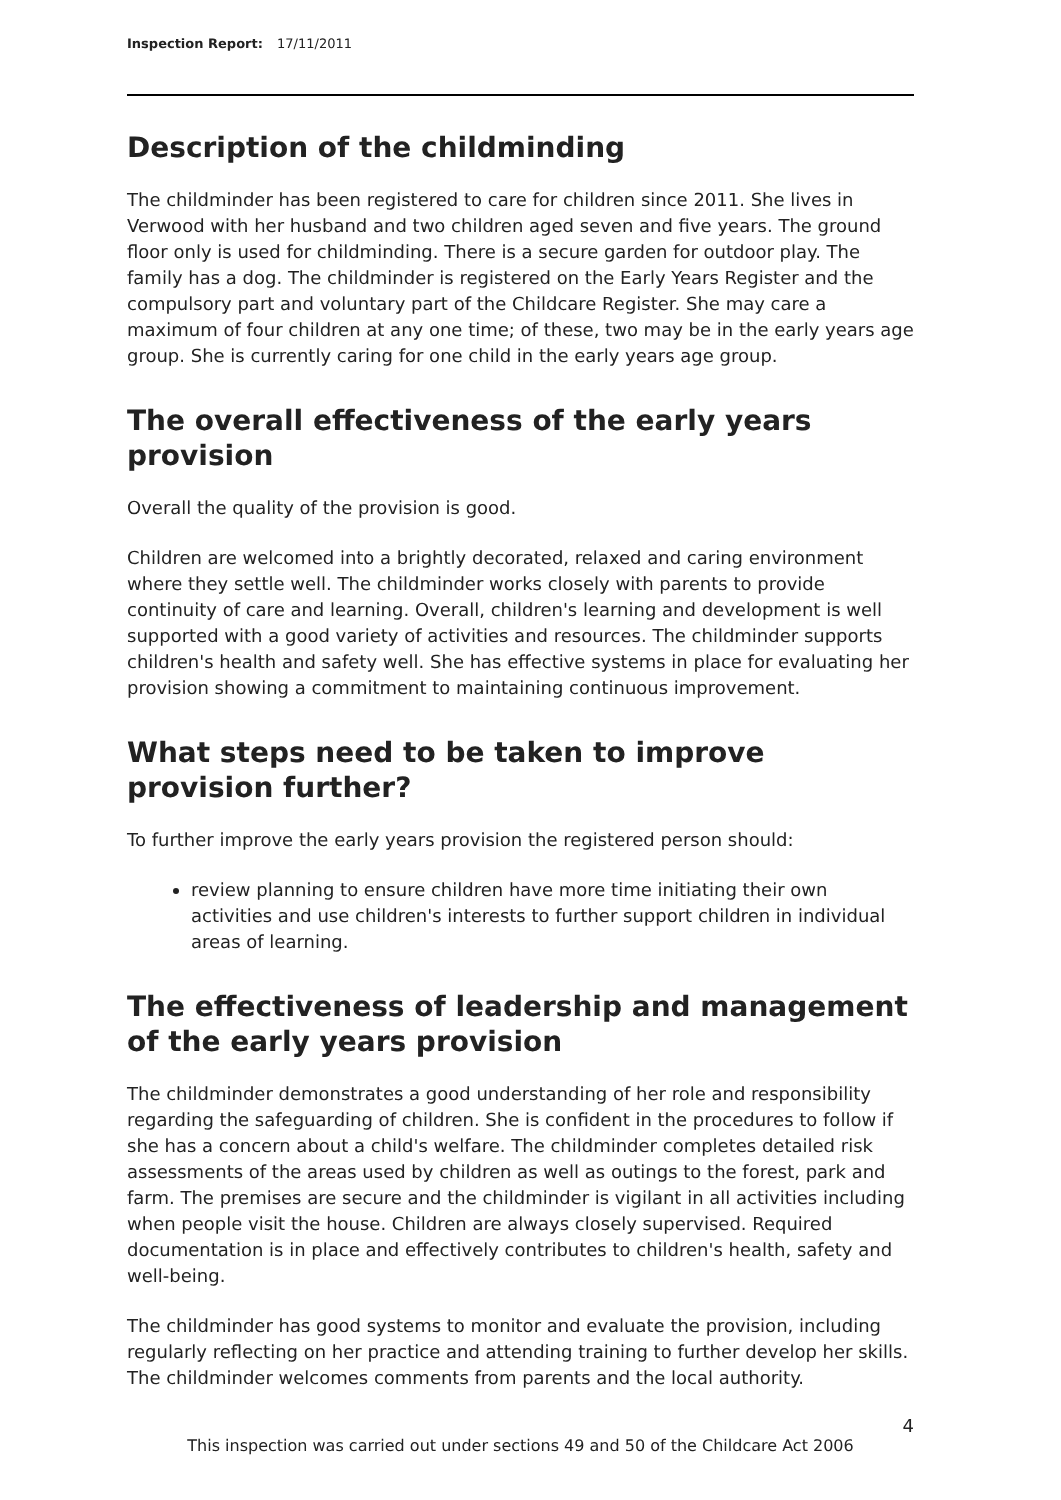Inspection Report: 17/11/2011
Description of the childminding
The childminder has been registered to care for children since 2011. She lives in Verwood with her husband and two children aged seven and five years. The ground floor only is used for childminding. There is a secure garden for outdoor play. The family has a dog. The childminder is registered on the Early Years Register and the compulsory part and voluntary part of the Childcare Register. She may care a maximum of four children at any one time; of these, two may be in the early years age group. She is currently caring for one child in the early years age group.
The overall effectiveness of the early years provision
Overall the quality of the provision is good.
Children are welcomed into a brightly decorated, relaxed and caring environment where they settle well. The childminder works closely with parents to provide continuity of care and learning. Overall, children's learning and development is well supported with a good variety of activities and resources. The childminder supports children's health and safety well. She has effective systems in place for evaluating her provision showing a commitment to maintaining continuous improvement.
What steps need to be taken to improve provision further?
To further improve the early years provision the registered person should:
review planning to ensure children have more time initiating their own activities and use children's interests to further support children in individual areas of learning.
The effectiveness of leadership and management of the early years provision
The childminder demonstrates a good understanding of her role and responsibility regarding the safeguarding of children. She is confident in the procedures to follow if she has a concern about a child's welfare. The childminder completes detailed risk assessments of the areas used by children as well as outings to the forest, park and farm. The premises are secure and the childminder is vigilant in all activities including when people visit the house. Children are always closely supervised. Required documentation is in place and effectively contributes to children's health, safety and well-being.
The childminder has good systems to monitor and evaluate the provision, including regularly reflecting on her practice and attending training to further develop her skills. The childminder welcomes comments from parents and the local authority.
4
This inspection was carried out under sections 49 and 50 of the Childcare Act 2006